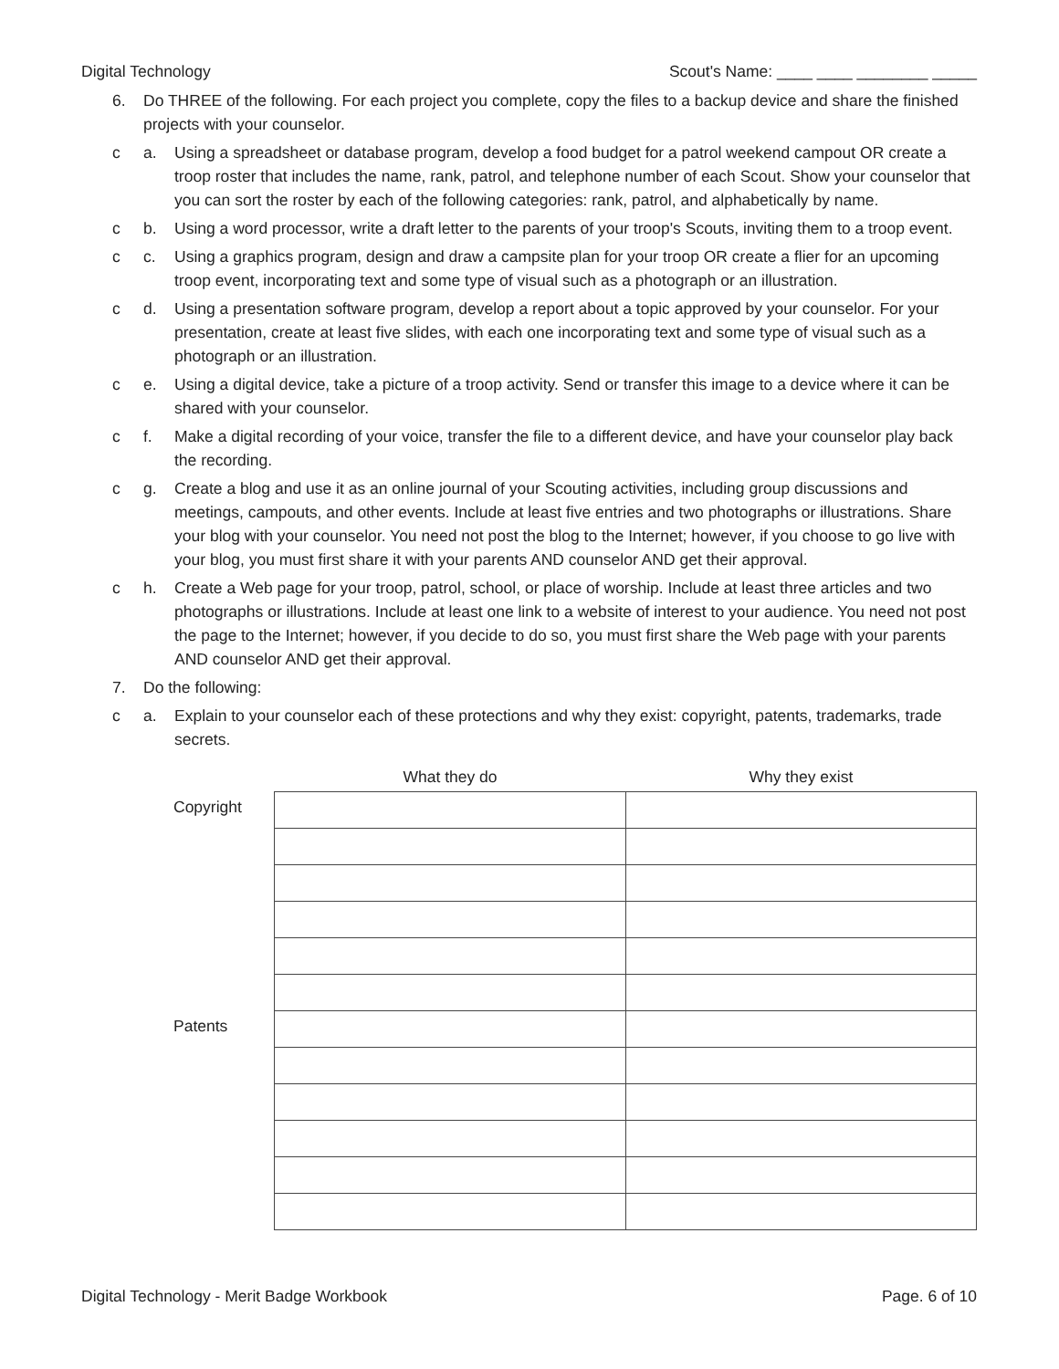Digital Technology Scout's Name: ____ ____ ________ _____
6. Do THREE of the following. For each project you complete, copy the files to a backup device and share the finished projects with your counselor.
c a. Using a spreadsheet or database program, develop a food budget for a patrol weekend campout OR create a troop roster that includes the name, rank, patrol, and telephone number of each Scout. Show your counselor that you can sort the roster by each of the following categories: rank, patrol, and alphabetically by name.
c b. Using a word processor, write a draft letter to the parents of your troop's Scouts, inviting them to a troop event.
c c. Using a graphics program, design and draw a campsite plan for your troop OR create a flier for an upcoming troop event, incorporating text and some type of visual such as a photograph or an illustration.
c d. Using a presentation software program, develop a report about a topic approved by your counselor. For your presentation, create at least five slides, with each one incorporating text and some type of visual such as a photograph or an illustration.
c e. Using a digital device, take a picture of a troop activity. Send or transfer this image to a device where it can be shared with your counselor.
c f. Make a digital recording of your voice, transfer the file to a different device, and have your counselor play back the recording.
c g. Create a blog and use it as an online journal of your Scouting activities, including group discussions and meetings, campouts, and other events. Include at least five entries and two photographs or illustrations. Share your blog with your counselor. You need not post the blog to the Internet; however, if you choose to go live with your blog, you must first share it with your parents AND counselor AND get their approval.
c h. Create a Web page for your troop, patrol, school, or place of worship. Include at least three articles and two photographs or illustrations. Include at least one link to a website of interest to your audience. You need not post the page to the Internet; however, if you decide to do so, you must first share the Web page with your parents AND counselor AND get their approval.
7. Do the following:
c a. Explain to your counselor each of these protections and why they exist: copyright, patents, trademarks, trade secrets.
| | What they do | Why they exist |
| --- | --- | --- |
| Copyright | | |
| Patents | | |
Digital Technology - Merit Badge Workbook Page. 6 of 10